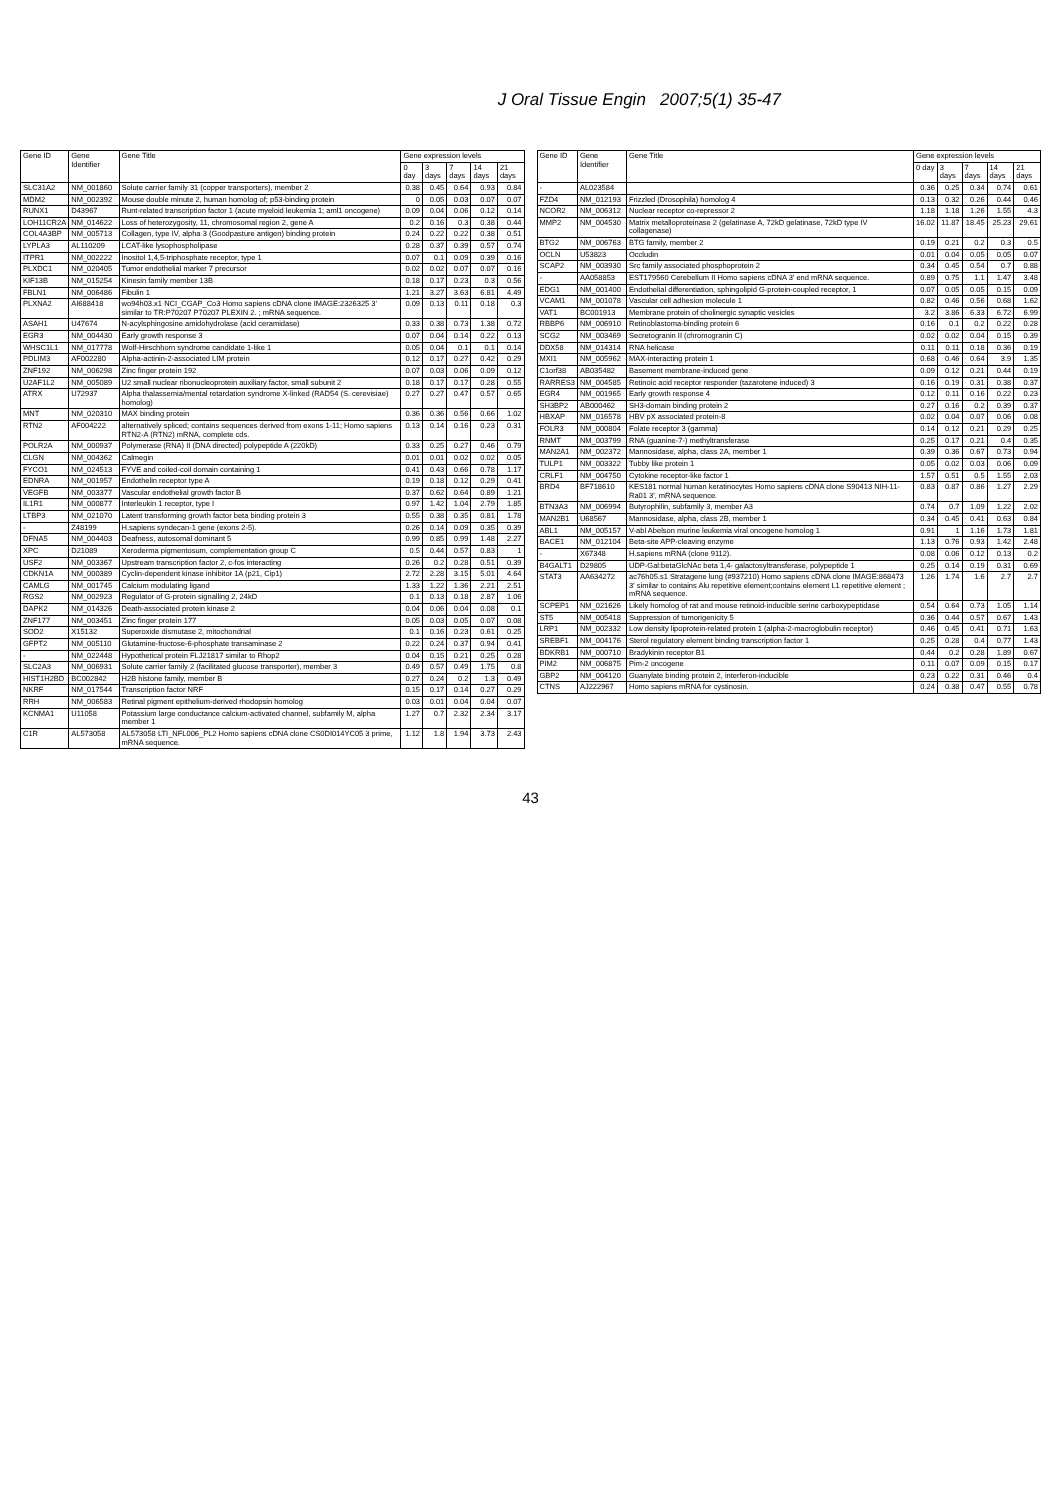J Oral Tissue Engin 2007;5(1) 35-47
| Gene ID | Gene Identifier | Gene Title | Gene expression levels | | | | |
| --- | --- | --- | --- | --- | --- | --- | --- |
| | | | 0 day | 3 days | 7 days | 14 days | 21 days |
| SLC31A2 | NM_001860 | Solute carrier family 31 (copper transporters), member 2 | 0.38 | 0.45 | 0.64 | 0.93 | 0.84 |
| MDM2 | NM_002392 | Mouse double minute 2, human homolog of; p53-binding protein | 0 | 0.05 | 0.03 | 0.07 | 0.07 |
| RUNX1 | D43967 | Runt-related transcription factor 1 (acute myeloid leukemia 1; aml1 oncogene) | 0.09 | 0.04 | 0.06 | 0.12 | 0.14 |
| LOH11CR2A | NM_014622 | Loss of heterozygosity, 11, chromosomal region 2, gene A | 0.2 | 0.16 | 0.3 | 0.38 | 0.44 |
| COL4A3BP | NM_005713 | Collagen, type IV, alpha 3 (Goodpasture antigen) binding protein | 0.24 | 0.22 | 0.22 | 0.38 | 0.51 |
| LYPLA3 | AL110209 | LCAT-like lysophospholipase | 0.28 | 0.37 | 0.39 | 0.57 | 0.74 |
| ITPR1 | NM_002222 | Inositol 1,4,5-triphosphate receptor, type 1 | 0.07 | 0.1 | 0.09 | 0.39 | 0.16 |
| PLXDC1 | NM_020405 | Tumor endothelial marker 7 precursor | 0.02 | 0.02 | 0.07 | 0.07 | 0.16 |
| KIF13B | NM_015254 | Kinesin family member 13B | 0.18 | 0.17 | 0.23 | 0.3 | 0.56 |
| FBLN1 | NM_006486 | Fibulin 1 | 1.21 | 3.27 | 3.63 | 6.81 | 4.49 |
| PLXNA2 | AI688418 | wo94h03.x1 NCI_CGAP_Co3 Homo sapiens cDNA clone IMAGE:2326325 3' similar to TR:P70207 P70207 PLEXIN 2. ; mRNA sequence. | 0.09 | 0.13 | 0.11 | 0.18 | 0.3 |
| ASAH1 | U47674 | N-acylsphingosine amidohydrolase (acid ceramidase) | 0.33 | 0.38 | 0.73 | 1.38 | 0.72 |
| EGR3 | NM_004430 | Early growth response 3 | 0.07 | 0.04 | 0.14 | 0.22 | 0.13 |
| WHSC1L1 | NM_017778 | Wolf-Hirschhorn syndrome candidate 1-like 1 | 0.05 | 0.04 | 0.1 | 0.1 | 0.14 |
| PDLIM3 | AF002280 | Alpha-actinin-2-associated LIM protein | 0.12 | 0.17 | 0.27 | 0.42 | 0.29 |
| ZNF192 | NM_006298 | Zinc finger protein 192 | 0.07 | 0.03 | 0.06 | 0.09 | 0.12 |
| U2AF1L2 | NM_005089 | U2 small nuclear ribonucleoprotein auxiliary factor, small subunit 2 | 0.18 | 0.17 | 0.17 | 0.28 | 0.55 |
| ATRX | U72937 | Alpha thalassemia/mental retardation syndrome X-linked (RAD54 (S. cerevisiae) homolog) | 0.27 | 0.27 | 0.47 | 0.57 | 0.65 |
| MNT | NM_020310 | MAX binding protein | 0.36 | 0.36 | 0.56 | 0.66 | 1.02 |
| RTN2 | AF004222 | alternatively spliced; contains sequences derived from exons 1-11; Homo sapiens RTN2-A (RTN2) mRNA, complete cds. | 0.13 | 0.14 | 0.16 | 0.23 | 0.31 |
| POLR2A | NM_000937 | Polymerase (RNA) II (DNA directed) polypeptide A (220kD) | 0.33 | 0.25 | 0.27 | 0.46 | 0.79 |
| CLGN | NM_004362 | Calmegin | 0.01 | 0.01 | 0.02 | 0.02 | 0.05 |
| FYCO1 | NM_024513 | FYVE and coiled-coil domain containing 1 | 0.41 | 0.43 | 0.66 | 0.78 | 1.17 |
| EDNRA | NM_001957 | Endothelin receptor type A | 0.19 | 0.18 | 0.12 | 0.29 | 0.41 |
| VEGFB | NM_003377 | Vascular endothelial growth factor B | 0.37 | 0.62 | 0.64 | 0.89 | 1.21 |
| IL1R1 | NM_000877 | Interleukin 1 receptor, type I | 0.97 | 1.42 | 1.04 | 2.79 | 1.85 |
| LTBP3 | NM_021070 | Latent transforming growth factor beta binding protein 3 | 0.55 | 0.38 | 0.35 | 0.81 | 1.78 |
| - | Z48199 | H.sapiens syndecan-1 gene (exons 2-5). | 0.26 | 0.14 | 0.09 | 0.35 | 0.39 |
| DFNA5 | NM_004403 | Deafness, autosomal dominant 5 | 0.99 | 0.85 | 0.99 | 1.48 | 2.27 |
| XPC | D21089 | Xeroderma pigmentosum, complementation group C | 0.5 | 0.44 | 0.57 | 0.83 | 1 |
| USF2 | NM_003367 | Upstream transcription factor 2, c-fos interacting | 0.26 | 0.2 | 0.28 | 0.51 | 0.39 |
| CDKN1A | NM_000389 | Cyclin-dependent kinase inhibitor 1A (p21, Cip1) | 2.72 | 2.28 | 3.15 | 5.01 | 4.64 |
| CAMLG | NM_001745 | Calcium modulating ligand | 1.33 | 1.22 | 1.36 | 2.21 | 2.51 |
| RGS2 | NM_002923 | Regulator of G-protein signalling 2, 24kD | 0.1 | 0.13 | 0.18 | 2.87 | 1.06 |
| DAPK2 | NM_014326 | Death-associated protein kinase 2 | 0.04 | 0.06 | 0.04 | 0.08 | 0.1 |
| ZNF177 | NM_003451 | Zinc finger protein 177 | 0.05 | 0.03 | 0.05 | 0.07 | 0.08 |
| SOD2 | X15132 | Superoxide dismutase 2, mitochondrial | 0.1 | 0.16 | 0.23 | 0.61 | 0.25 |
| GFPT2 | NM_005110 | Glutamine-fructose-6-phosphate transaminase 2 | 0.22 | 0.24 | 0.37 | 0.94 | 0.41 |
| - | NM_022448 | Hypothetical protein FLJ21817 similar to Rhop2 | 0.04 | 0.15 | 0.21 | 0.25 | 0.28 |
| SLC2A3 | NM_006931 | Solute carrier family 2 (facilitated glucose transporter), member 3 | 0.49 | 0.57 | 0.49 | 1.75 | 0.8 |
| HIST1H2BD | BC002842 | H2B histone family, member B | 0.27 | 0.24 | 0.2 | 1.3 | 0.49 |
| NKRF | NM_017544 | Transcription factor NRF | 0.15 | 0.17 | 0.14 | 0.27 | 0.29 |
| RRH | NM_006583 | Retinal pigment epithelium-derived rhodopsin homolog | 0.03 | 0.01 | 0.04 | 0.04 | 0.07 |
| KCNMA1 | U11058 | Potassium large conductance calcium-activated channel, subfamily M, alpha member 1 | 1.27 | 0.7 | 2.32 | 2.34 | 3.17 |
| C1R | AL573058 | AL573058 LTI_NFL006_PL2 Homo sapiens cDNA clone CS0DI014YC05 3 prime, mRNA sequence. | 1.12 | 1.8 | 1.94 | 3.73 | 2.43 |
| Gene ID | Gene Identifier | Gene Title | Gene expression levels | | | | |
| --- | --- | --- | --- | --- | --- | --- | --- |
| | | | 0 day | 3 days | 7 days | 14 days | 21 days |
| - | AL023584 | | 0.36 | 0.25 | 0.34 | 0.74 | 0.61 |
| FZD4 | NM_012193 | Frizzled (Drosophila) homolog 4 | 0.13 | 0.32 | 0.26 | 0.44 | 0.46 |
| NCOR2 | NM_006312 | Nuclear receptor co-repressor 2 | 1.18 | 1.18 | 1.26 | 1.55 | 4.3 |
| MMP2 | NM_004530 | Matrix metalloproteinase 2 (gelatinase A, 72kD gelatinase, 72kD type IV collagenase) | 16.02 | 11.87 | 18.45 | 25.23 | 29.61 |
| BTG2 | NM_006763 | BTG family, member 2 | 0.19 | 0.21 | 0.2 | 0.3 | 0.5 |
| OCLN | U53823 | Occludin | 0.01 | 0.04 | 0.05 | 0.05 | 0.07 |
| SCAP2 | NM_003930 | Src family associated phosphoprotein 2 | 0.34 | 0.45 | 0.54 | 0.7 | 0.88 |
| - | AA058853 | EST179560 Cerebellum II Homo sapiens cDNA 3' end mRNA sequence. | 0.89 | 0.75 | 1.1 | 1.47 | 3.48 |
| EDG1 | NM_001400 | Endothelial differentiation, sphingolipid G-protein-coupled receptor, 1 | 0.07 | 0.05 | 0.05 | 0.15 | 0.09 |
| VCAM1 | NM_001078 | Vascular cell adhesion molecule 1 | 0.82 | 0.46 | 0.56 | 0.68 | 1.62 |
| VAT1 | BC001913 | Membrane protein of cholinergic synaptic vesicles | 3.2 | 3.86 | 6.33 | 6.72 | 6.99 |
| RBBP6 | NM_006910 | Retinoblastoma-binding protein 6 | 0.16 | 0.1 | 0.2 | 0.22 | 0.28 |
| SCG2 | NM_003469 | Secretogranin II (chromogranin C) | 0.02 | 0.02 | 0.04 | 0.15 | 0.39 |
| DDX58 | NM_014314 | RNA helicase | 0.11 | 0.11 | 0.18 | 0.36 | 0.19 |
| MXI1 | NM_005962 | MAX-interacting protein 1 | 0.68 | 0.46 | 0.64 | 3.9 | 1.35 |
| C1orf38 | AB035482 | Basement membrane-induced gene | 0.09 | 0.12 | 0.21 | 0.44 | 0.19 |
| RARRES3 | NM_004585 | Retinoic acid receptor responder (tazarotene induced) 3 | 0.16 | 0.19 | 0.31 | 0.38 | 0.37 |
| EGR4 | NM_001965 | Early growth response 4 | 0.12 | 0.11 | 0.16 | 0.22 | 0.23 |
| SH3BP2 | AB000462 | SH3-domain binding protein 2 | 0.27 | 0.16 | 0.2 | 0.39 | 0.37 |
| HBXAP | NM_016578 | HBV pX associated protein-8 | 0.02 | 0.04 | 0.07 | 0.06 | 0.08 |
| FOLR3 | NM_000804 | Folate receptor 3 (gamma) | 0.14 | 0.12 | 0.21 | 0.29 | 0.25 |
| RNMT | NM_003799 | RNA (guanine-7-) methyltransferase | 0.25 | 0.17 | 0.21 | 0.4 | 0.35 |
| MAN2A1 | NM_002372 | Mannosidase, alpha, class 2A, member 1 | 0.39 | 0.36 | 0.67 | 0.73 | 0.94 |
| TULP1 | NM_003322 | Tubby like protein 1 | 0.05 | 0.02 | 0.03 | 0.06 | 0.09 |
| CRLF1 | NM_004750 | Cytokine receptor-like factor 1 | 1.57 | 0.51 | 0.5 | 1.55 | 2.03 |
| BRD4 | BF718610 | KES181 normal human keratinocytes Homo sapiens cDNA clone S90413 NIH-11-Ra01 3', mRNA sequence. | 0.83 | 0.87 | 0.86 | 1.27 | 2.29 |
| BTN3A3 | NM_006994 | Butyrophilin, subfamily 3, member A3 | 0.74 | 0.7 | 1.09 | 1.22 | 2.02 |
| MAN2B1 | U68567 | Mannosidase, alpha, class 2B, member 1 | 0.34 | 0.45 | 0.41 | 0.63 | 0.84 |
| ABL1 | NM_005157 | V-abl Abelson murine leukemia viral oncogene homolog 1 | 0.91 | 1 | 1.16 | 1.73 | 1.81 |
| BACE1 | NM_012104 | Beta-site APP-cleaving enzyme | 1.13 | 0.76 | 0.93 | 1.42 | 2.48 |
| - | X67348 | H.sapiens mRNA (clone 9112). | 0.08 | 0.06 | 0.12 | 0.13 | 0.2 |
| B4GALT1 | D29805 | UDP-Gal:betaGlcNAc beta 1,4- galactosyltransferase, polypeptide 1 | 0.25 | 0.14 | 0.19 | 0.31 | 0.69 |
| STAT3 | AA634272 | ac76h05.s1 Stratagene lung (#937210) Homo sapiens cDNA clone IMAGE:868473 3' similar to contains Alu repetitive element;contains element L1 repetitive element ; mRNA sequence. | 1.26 | 1.74 | 1.6 | 2.7 | 2.7 |
| SCPEP1 | NM_021626 | Likely homolog of rat and mouse retinoid-inducible serine carboxypeptidase | 0.54 | 0.64 | 0.73 | 1.05 | 1.14 |
| ST5 | NM_005418 | Suppression of tumorigenicity 5 | 0.36 | 0.44 | 0.57 | 0.67 | 1.43 |
| LRP1 | NM_002332 | Low density lipoprotein-related protein 1 (alpha-2-macroglobulin receptor) | 0.46 | 0.45 | 0.41 | 0.71 | 1.63 |
| SREBF1 | NM_004176 | Sterol regulatory element binding transcription factor 1 | 0.25 | 0.28 | 0.4 | 0.77 | 1.43 |
| BDKRB1 | NM_000710 | Bradykinin receptor B1 | 0.44 | 0.2 | 0.28 | 1.89 | 0.67 |
| PIM2 | NM_006875 | Pim-2 oncogene | 0.11 | 0.07 | 0.09 | 0.15 | 0.17 |
| GBP2 | NM_004120 | Guanylate binding protein 2, interferon-inducible | 0.23 | 0.22 | 0.31 | 0.46 | 0.4 |
| CTNS | AJ222967 | Homo sapiens mRNA for cystinosin. | 0.24 | 0.38 | 0.47 | 0.55 | 0.78 |
43